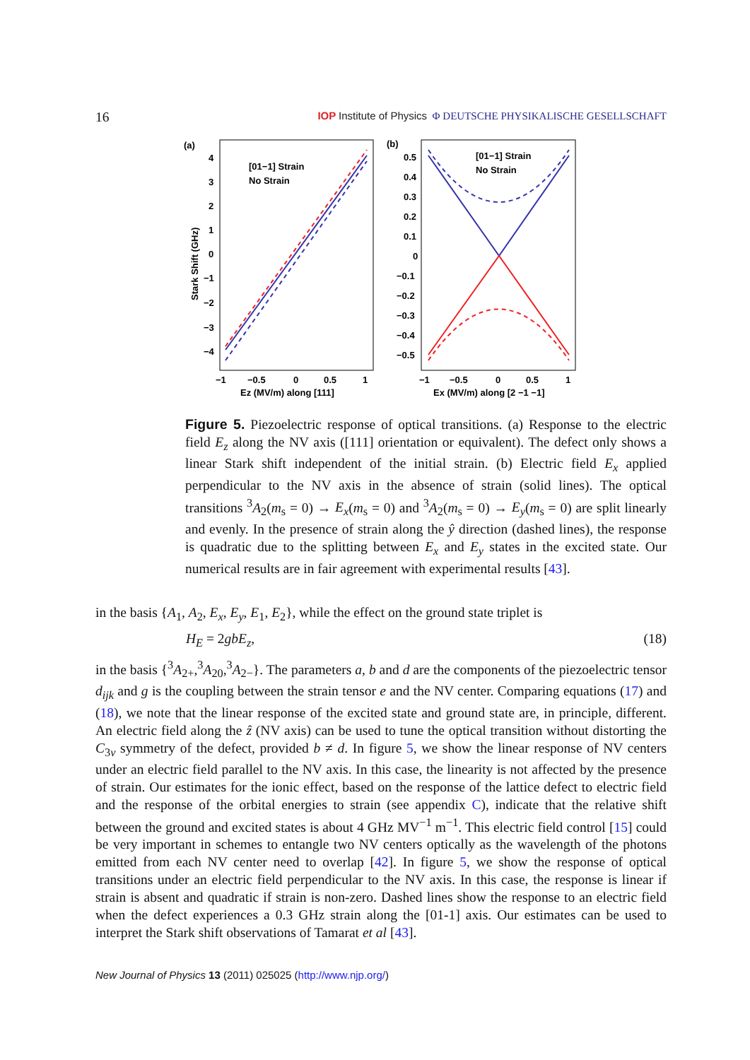16 IOP Institute of Physics Φ DEUTSCHE PHYSIKALISCHE GESELLSCHAFT
(a)
[01−1] Strain
No Strain
4
3
2
1
0
−1
−2
−3
−4
−1
−0.5
0
0.5
1
Ez (MV/m) along [111]
Stark Shift (GHz)
(b)
[01−1] Strain
No Strain
0.5
0.4
0.3
0.2
0.1
0
−0.1
−0.2
−0.3
−0.4
−0.5
−1
−0.5
0
0.5
1
Ex (MV/m) along [2 −1 −1]
Figure 5. Piezoelectric response of optical transitions. (a) Response to the electric field E<sub>z</sub> along the NV axis ([111] orientation or equivalent). The defect only shows a linear Stark shift independent of the initial strain. (b) Electric field E<sub>x</sub> applied perpendicular to the NV axis in the absence of strain (solid lines). The optical transitions <sup>3</sup>A<sub>2</sub>(m<sub>s</sub> = 0) → E<sub>x</sub>(m<sub>s</sub> = 0) and <sup>3</sup>A<sub>2</sub>(m<sub>s</sub> = 0) → E<sub>y</sub>(m<sub>s</sub> = 0) are split linearly and evenly. In the presence of strain along the ŷ direction (dashed lines), the response is quadratic due to the splitting between E<sub>x</sub> and E<sub>y</sub> states in the excited state. Our numerical results are in fair agreement with experimental results [43].
in the basis {A<sub>1</sub>, A<sub>2</sub>, E<sub>x</sub>, E<sub>y</sub>, E<sub>1</sub>, E<sub>2</sub>}, while the effect on the ground state triplet is
H<sub>E</sub> = 2gbE<sub>z</sub>, (18)
in the basis {<sup>3</sup>A<sub>2+</sub>,<sup>3</sup>A<sub>20</sub>,<sup>3</sup>A<sub>2−</sub>}. The parameters a, b and d are the components of the piezoelectric tensor d<sub>ijk</sub> and g is the coupling between the strain tensor e and the NV center. Comparing equations (17) and (18), we note that the linear response of the excited state and ground state are, in principle, different. An electric field along the ẑ (NV axis) can be used to tune the optical transition without distorting the C<sub>3v</sub> symmetry of the defect, provided b ≠ d. In figure 5, we show the linear response of NV centers under an electric field parallel to the NV axis. In this case, the linearity is not affected by the presence of strain. Our estimates for the ionic effect, based on the response of the lattice defect to electric field and the response of the orbital energies to strain (see appendix C), indicate that the relative shift between the ground and excited states is about 4 GHz MV<sup>−1</sup> m<sup>−1</sup>. This electric field control [15] could be very important in schemes to entangle two NV centers optically as the wavelength of the photons emitted from each NV center need to overlap [42]. In figure 5, we show the response of optical transitions under an electric field perpendicular to the NV axis. In this case, the response is linear if strain is absent and quadratic if strain is non-zero. Dashed lines show the response to an electric field when the defect experiences a 0.3 GHz strain along the [01-1] axis. Our estimates can be used to interpret the Stark shift observations of Tamarat et al [43].
New Journal of Physics 13 (2011) 025025 (http://www.njp.org/)